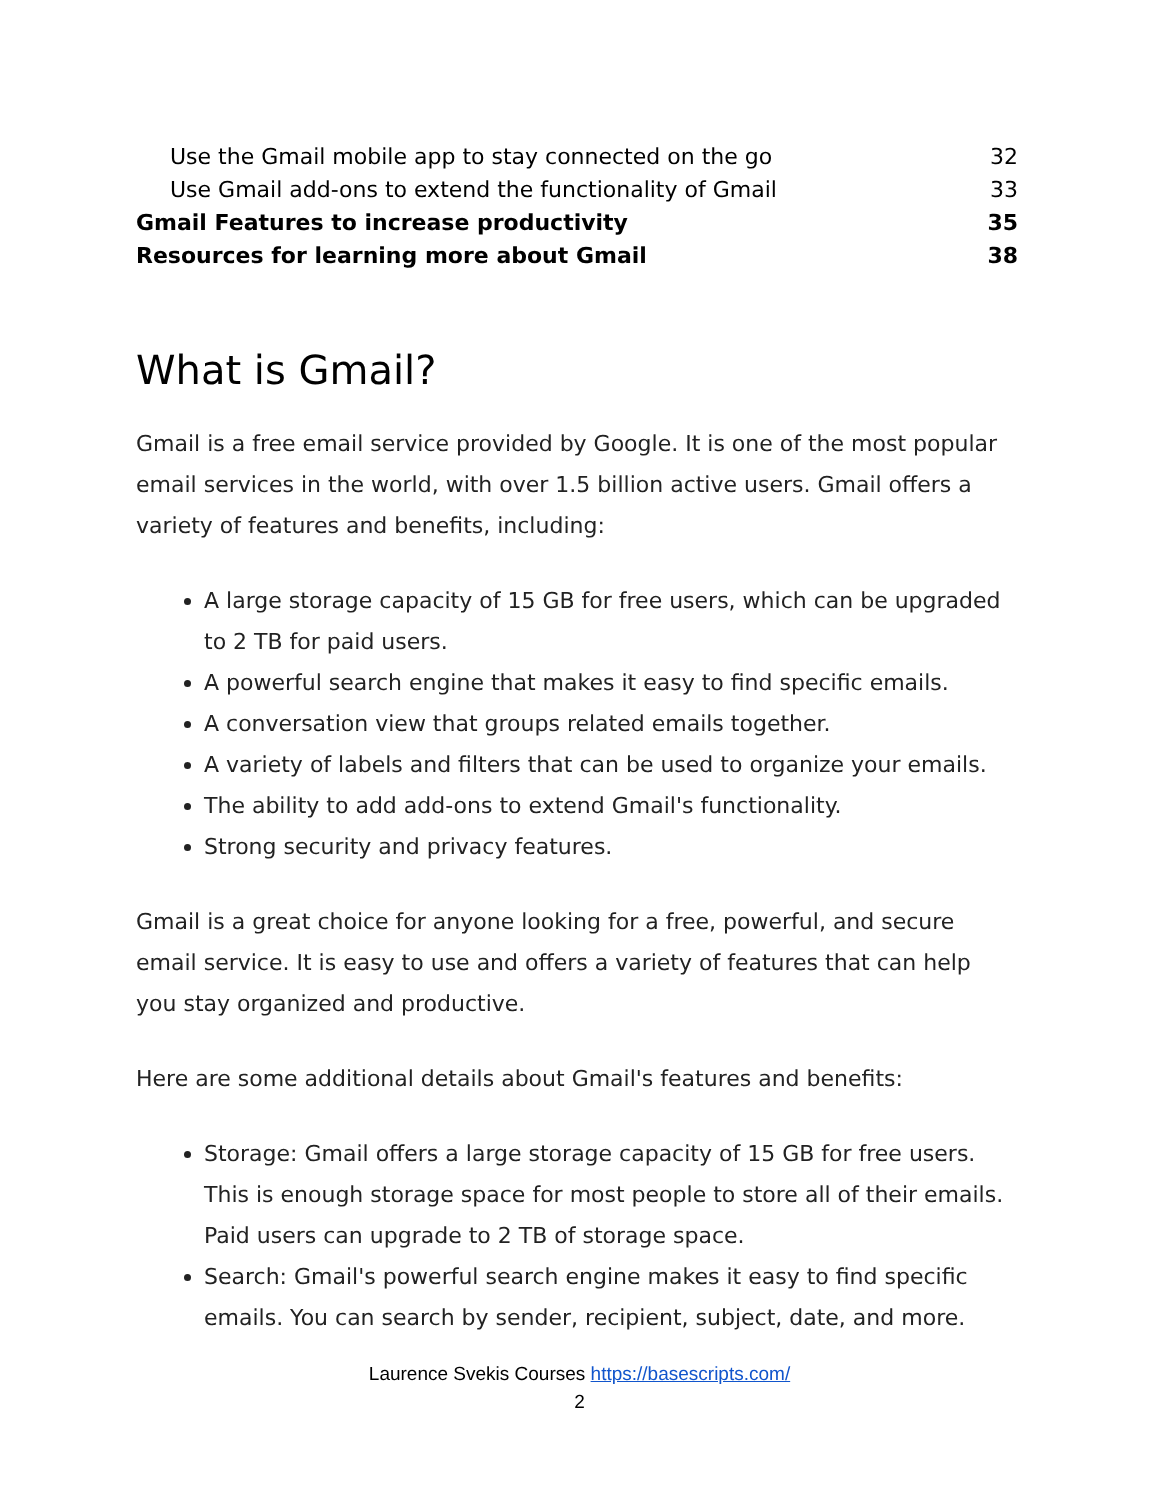Use the Gmail mobile app to stay connected on the go 32
Use Gmail add-ons to extend the functionality of Gmail 33
Gmail Features to increase productivity 35
Resources for learning more about Gmail 38
What is Gmail?
Gmail is a free email service provided by Google. It is one of the most popular email services in the world, with over 1.5 billion active users. Gmail offers a variety of features and benefits, including:
A large storage capacity of 15 GB for free users, which can be upgraded to 2 TB for paid users.
A powerful search engine that makes it easy to find specific emails.
A conversation view that groups related emails together.
A variety of labels and filters that can be used to organize your emails.
The ability to add add-ons to extend Gmail's functionality.
Strong security and privacy features.
Gmail is a great choice for anyone looking for a free, powerful, and secure email service. It is easy to use and offers a variety of features that can help you stay organized and productive.
Here are some additional details about Gmail's features and benefits:
Storage: Gmail offers a large storage capacity of 15 GB for free users. This is enough storage space for most people to store all of their emails. Paid users can upgrade to 2 TB of storage space.
Search: Gmail's powerful search engine makes it easy to find specific emails. You can search by sender, recipient, subject, date, and more.
Laurence Svekis Courses https://basescripts.com/
2